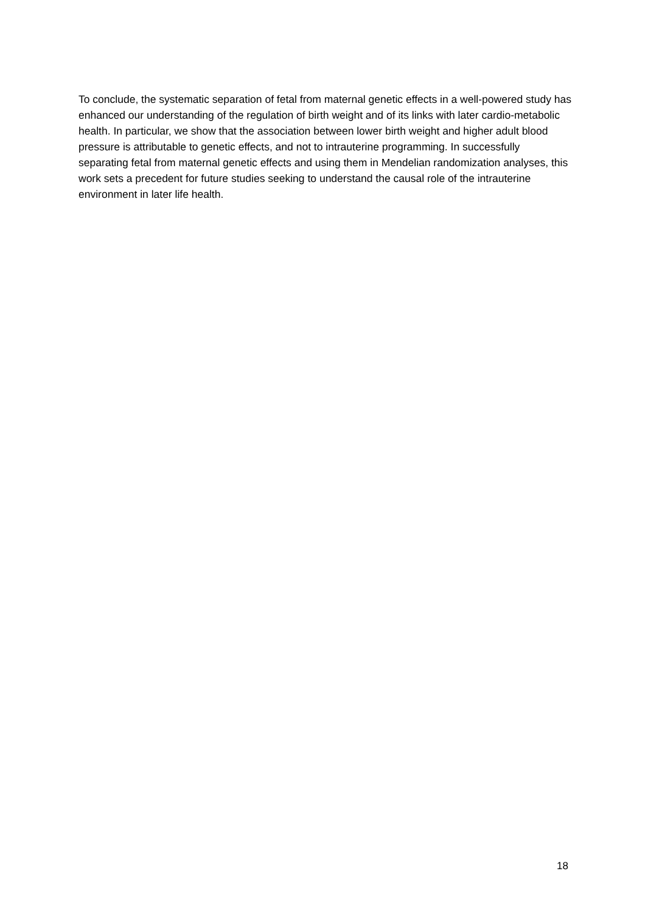To conclude, the systematic separation of fetal from maternal genetic effects in a well-powered study has enhanced our understanding of the regulation of birth weight and of its links with later cardio-metabolic health. In particular, we show that the association between lower birth weight and higher adult blood pressure is attributable to genetic effects, and not to intrauterine programming. In successfully separating fetal from maternal genetic effects and using them in Mendelian randomization analyses, this work sets a precedent for future studies seeking to understand the causal role of the intrauterine environment in later life health.
18